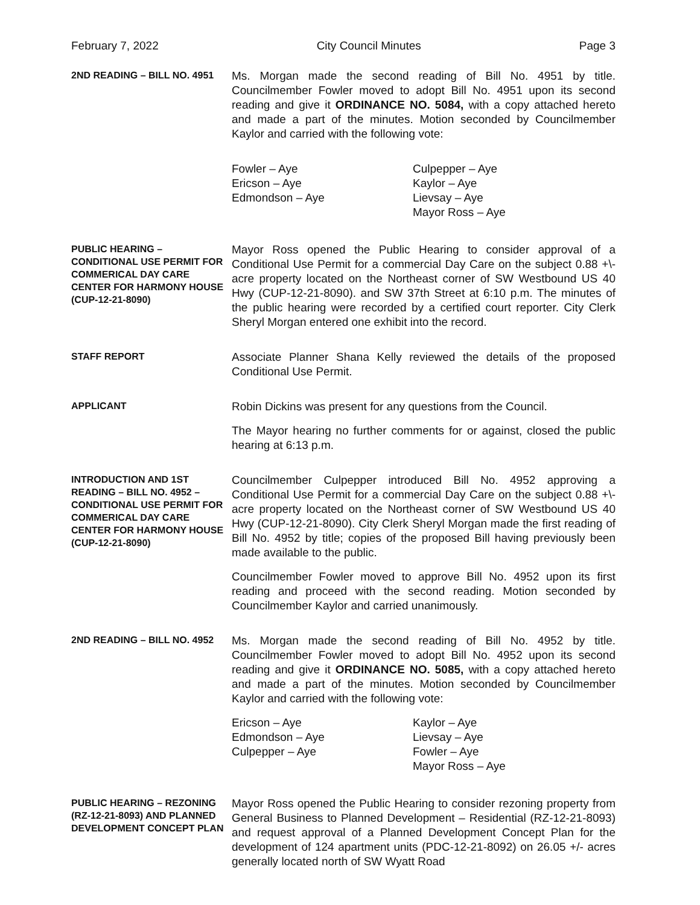February 7, 2022 City Council Minutes Page 3
2ND READING – BILL NO. 4951
Ms. Morgan made the second reading of Bill No. 4951 by title. Councilmember Fowler moved to adopt Bill No. 4951 upon its second reading and give it ORDINANCE NO. 5084, with a copy attached hereto and made a part of the minutes. Motion seconded by Councilmember Kaylor and carried with the following vote:
Fowler – Aye
Ericson – Aye
Edmondson – Aye
Culpepper – Aye
Kaylor – Aye
Lievsay – Aye
Mayor Ross – Aye
PUBLIC HEARING – CONDITIONAL USE PERMIT FOR COMMERICAL DAY CARE CENTER FOR HARMONY HOUSE (CUP-12-21-8090)
Mayor Ross opened the Public Hearing to consider approval of a Conditional Use Permit for a commercial Day Care on the subject 0.88 +\- acre property located on the Northeast corner of SW Westbound US 40 Hwy (CUP-12-21-8090). and SW 37th Street at 6:10 p.m. The minutes of the public hearing were recorded by a certified court reporter. City Clerk Sheryl Morgan entered one exhibit into the record.
STAFF REPORT
Associate Planner Shana Kelly reviewed the details of the proposed Conditional Use Permit.
APPLICANT
Robin Dickins was present for any questions from the Council.
The Mayor hearing no further comments for or against, closed the public hearing at 6:13 p.m.
INTRODUCTION AND 1ST READING – BILL NO. 4952 – CONDITIONAL USE PERMIT FOR COMMERICAL DAY CARE CENTER FOR HARMONY HOUSE (CUP-12-21-8090)
Councilmember Culpepper introduced Bill No. 4952 approving a Conditional Use Permit for a commercial Day Care on the subject 0.88 +\- acre property located on the Northeast corner of SW Westbound US 40 Hwy (CUP-12-21-8090). City Clerk Sheryl Morgan made the first reading of Bill No. 4952 by title; copies of the proposed Bill having previously been made available to the public.
Councilmember Fowler moved to approve Bill No. 4952 upon its first reading and proceed with the second reading. Motion seconded by Councilmember Kaylor and carried unanimously.
2ND READING – BILL NO. 4952
Ms. Morgan made the second reading of Bill No. 4952 by title. Councilmember Fowler moved to adopt Bill No. 4952 upon its second reading and give it ORDINANCE NO. 5085, with a copy attached hereto and made a part of the minutes. Motion seconded by Councilmember Kaylor and carried with the following vote:
Ericson – Aye
Edmondson – Aye
Culpepper – Aye
Kaylor – Aye
Lievsay – Aye
Fowler – Aye
Mayor Ross – Aye
PUBLIC HEARING – REZONING (RZ-12-21-8093) AND PLANNED DEVELOPMENT CONCEPT PLAN
Mayor Ross opened the Public Hearing to consider rezoning property from General Business to Planned Development – Residential (RZ-12-21-8093) and request approval of a Planned Development Concept Plan for the development of 124 apartment units (PDC-12-21-8092) on 26.05 +/- acres generally located north of SW Wyatt Road